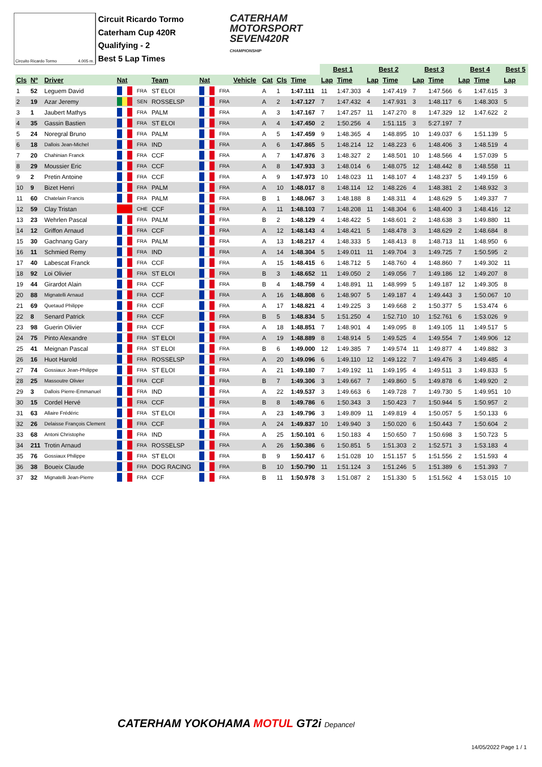Circuito Ricardo Tormo 4.005 m.
Circuit Ricardo Tormo
Caterham Cup 420R
Qualifying - 2
Best 5 Lap Times
CATERHAM
MOTORSPORT
SEVEN420R
CHAMPIONSHIP
| | | | | | | | | | | | | Best 1 | | Best 2 | | Best 3 | | Best 4 | | Best 5 | |
| --- | --- | --- | --- | --- | --- | --- | --- | --- | --- | --- | --- | --- | --- | --- | --- | --- | --- | --- | --- | --- | --- |
| Cls | Nº | Driver | Nat | | Team | Nat | | Vehicle | Cat | Cls | | Time | Lap | Time | Lap | Time | Lap | Time | Lap | Time | Lap |
| 1 | 52 | Leguem David | | FRA | ST ELOI | | FRA | | A | 1 | 1:47.111 | 11 | 1:47.303 | 4 | 1:47.419 | 7 | 1:47.566 | 6 | 1:47.615 | 3 | |
| 2 | 19 | Azar Jeremy | | SEN | ROSSELSP | | FRA | | A | 2 | 1:47.127 | 7 | 1:47.432 | 4 | 1:47.931 | 3 | 1:48.117 | 6 | 1:48.303 | 5 | |
| 3 | 1 | Jaubert Mathys | | FRA | PALM | | FRA | | A | 3 | 1:47.167 | 7 | 1:47.257 | 11 | 1:47.270 | 8 | 1:47.329 | 12 | 1:47.622 | 2 | |
| 4 | 35 | Gassin Bastien | | FRA | ST ELOI | | FRA | | A | 4 | 1:47.450 | 2 | 1:50.256 | 4 | 1:51.115 | 3 | 5:27.197 | 7 | | | |
| 5 | 24 | Noregral Bruno | | FRA | PALM | | FRA | | A | 5 | 1:47.459 | 9 | 1:48.365 | 4 | 1:48.895 | 10 | 1:49.037 | 6 | 1:51.139 | 5 | |
| 6 | 18 | Dallois Jean-Michel | | FRA | IND | | FRA | | A | 6 | 1:47.865 | 5 | 1:48.214 | 12 | 1:48.223 | 6 | 1:48.406 | 3 | 1:48.519 | 4 | |
| 7 | 20 | Chahinian Franck | | FRA | CCF | | FRA | | A | 7 | 1:47.876 | 3 | 1:48.327 | 2 | 1:48.501 | 10 | 1:48.566 | 4 | 1:57.039 | 5 | |
| 8 | 29 | Moussier Eric | | FRA | CCF | | FRA | | A | 8 | 1:47.933 | 3 | 1:48.014 | 6 | 1:48.075 | 12 | 1:48.442 | 8 | 1:48.558 | 11 | |
| 9 | 2 | Pretin Antoine | | FRA | CCF | | FRA | | A | 9 | 1:47.973 | 10 | 1:48.023 | 11 | 1:48.107 | 4 | 1:48.237 | 5 | 1:49.159 | 6 | |
| 10 | 9 | Bizet Henri | | FRA | PALM | | FRA | | A | 10 | 1:48.017 | 8 | 1:48.114 | 12 | 1:48.226 | 4 | 1:48.381 | 2 | 1:48.932 | 3 | |
| 11 | 60 | Chatelain Francis | | FRA | PALM | | FRA | | B | 1 | 1:48.067 | 3 | 1:48.188 | 8 | 1:48.311 | 4 | 1:48.629 | 5 | 1:49.337 | 7 | |
| 12 | 59 | Clay Tristan | | CHE | CCF | | FRA | | A | 11 | 1:48.103 | 7 | 1:48.208 | 11 | 1:48.304 | 6 | 1:48.400 | 3 | 1:48.416 | 12 | |
| 13 | 23 | Wehrlen Pascal | | FRA | PALM | | FRA | | B | 2 | 1:48.129 | 4 | 1:48.422 | 5 | 1:48.601 | 2 | 1:48.638 | 3 | 1:49.880 | 11 | |
| 14 | 12 | Griffon Arnaud | | FRA | CCF | | FRA | | A | 12 | 1:48.143 | 4 | 1:48.421 | 5 | 1:48.478 | 3 | 1:48.629 | 2 | 1:48.684 | 8 | |
| 15 | 30 | Gachnang Gary | | FRA | PALM | | FRA | | A | 13 | 1:48.217 | 4 | 1:48.333 | 5 | 1:48.413 | 8 | 1:48.713 | 11 | 1:48.950 | 6 | |
| 16 | 11 | Schmied Remy | | FRA | IND | | FRA | | A | 14 | 1:48.304 | 5 | 1:49.011 | 11 | 1:49.704 | 3 | 1:49.725 | 7 | 1:50.595 | 2 | |
| 17 | 40 | Labescat Franck | | FRA | CCF | | FRA | | A | 15 | 1:48.415 | 6 | 1:48.712 | 5 | 1:48.760 | 4 | 1:48.860 | 7 | 1:49.302 | 11 | |
| 18 | 92 | Loi Olivier | | FRA | ST ELOI | | FRA | | B | 3 | 1:48.652 | 11 | 1:49.050 | 2 | 1:49.056 | 7 | 1:49.186 | 12 | 1:49.207 | 8 | |
| 19 | 44 | Girardot Alain | | FRA | CCF | | FRA | | B | 4 | 1:48.759 | 4 | 1:48.891 | 11 | 1:48.999 | 5 | 1:49.187 | 12 | 1:49.305 | 8 | |
| 20 | 88 | Mignatelli Arnaud | | FRA | CCF | | FRA | | A | 16 | 1:48.808 | 6 | 1:48.907 | 5 | 1:49.187 | 4 | 1:49.443 | 3 | 1:50.067 | 10 | |
| 21 | 69 | Quetaud Philippe | | FRA | CCF | | FRA | | A | 17 | 1:48.821 | 4 | 1:49.225 | 3 | 1:49.668 | 2 | 1:50.377 | 5 | 1:53.474 | 6 | |
| 22 | 8 | Senard Patrick | | FRA | CCF | | FRA | | B | 5 | 1:48.834 | 5 | 1:51.250 | 4 | 1:52.710 | 10 | 1:52.761 | 6 | 1:53.026 | 9 | |
| 23 | 98 | Guerin Olivier | | FRA | CCF | | FRA | | A | 18 | 1:48.851 | 7 | 1:48.901 | 4 | 1:49.095 | 8 | 1:49.105 | 11 | 1:49.517 | 5 | |
| 24 | 75 | Pinto Alexandre | | FRA | ST ELOI | | FRA | | A | 19 | 1:48.889 | 8 | 1:48.914 | 5 | 1:49.525 | 4 | 1:49.554 | 7 | 1:49.906 | 12 | |
| 25 | 41 | Meignan Pascal | | FRA | ST ELOI | | FRA | | B | 6 | 1:49.000 | 12 | 1:49.385 | 7 | 1:49.574 | 11 | 1:49.877 | 4 | 1:49.882 | 3 | |
| 26 | 16 | Huot Harold | | FRA | ROSSELSP | | FRA | | A | 20 | 1:49.096 | 6 | 1:49.110 | 12 | 1:49.122 | 7 | 1:49.476 | 3 | 1:49.485 | 4 | |
| 27 | 74 | Gossiaux Jean-Philippe | | FRA | ST ELOI | | FRA | | A | 21 | 1:49.180 | 7 | 1:49.192 | 11 | 1:49.195 | 4 | 1:49.511 | 3 | 1:49.833 | 5 | |
| 28 | 25 | Massoutre Olivier | | FRA | CCF | | FRA | | B | 7 | 1:49.306 | 3 | 1:49.667 | 7 | 1:49.860 | 5 | 1:49.878 | 6 | 1:49.920 | 2 | |
| 29 | 3 | Dallois Pierre-Emmanuel | | FRA | IND | | FRA | | A | 22 | 1:49.537 | 3 | 1:49.663 | 6 | 1:49.728 | 7 | 1:49.730 | 5 | 1:49.951 | 10 | |
| 30 | 15 | Cordel Hervé | | FRA | CCF | | FRA | | B | 8 | 1:49.786 | 6 | 1:50.343 | 3 | 1:50.423 | 7 | 1:50.944 | 5 | 1:50.957 | 2 | |
| 31 | 63 | Allaire Frédéric | | FRA | ST ELOI | | FRA | | A | 23 | 1:49.796 | 3 | 1:49.809 | 11 | 1:49.819 | 4 | 1:50.057 | 5 | 1:50.133 | 6 | |
| 32 | 26 | Delaisse François Clement | | FRA | CCF | | FRA | | A | 24 | 1:49.837 | 10 | 1:49.940 | 3 | 1:50.020 | 6 | 1:50.443 | 7 | 1:50.604 | 2 | |
| 33 | 68 | Antoni Christophe | | FRA | IND | | FRA | | A | 25 | 1:50.101 | 6 | 1:50.183 | 4 | 1:50.650 | 7 | 1:50.698 | 3 | 1:50.723 | 5 | |
| 34 | 211 | Trotin Arnaud | | FRA | ROSSELSP | | FRA | | A | 26 | 1:50.386 | 6 | 1:50.851 | 5 | 1:51.303 | 2 | 1:52.571 | 3 | 1:53.183 | 4 | |
| 35 | 76 | Gossiaux Philippe | | FRA | ST ELOI | | FRA | | B | 9 | 1:50.417 | 6 | 1:51.028 | 10 | 1:51.157 | 5 | 1:51.556 | 2 | 1:51.593 | 4 | |
| 36 | 38 | Boueix Claude | | FRA | DOG RACING | | FRA | | B | 10 | 1:50.790 | 11 | 1:51.124 | 3 | 1:51.246 | 5 | 1:51.389 | 6 | 1:51.393 | 7 | |
| 37 | 32 | Mignatelli Jean-Pierre | | FRA | CCF | | FRA | | B | 11 | 1:50.978 | 3 | 1:51.087 | 2 | 1:51.330 | 5 | 1:51.562 | 4 | 1:53.015 | 10 | |
CATERHAM YOKOHAMA MOTUL GT2i Depancel
14/05/2022 Page 1 / 1